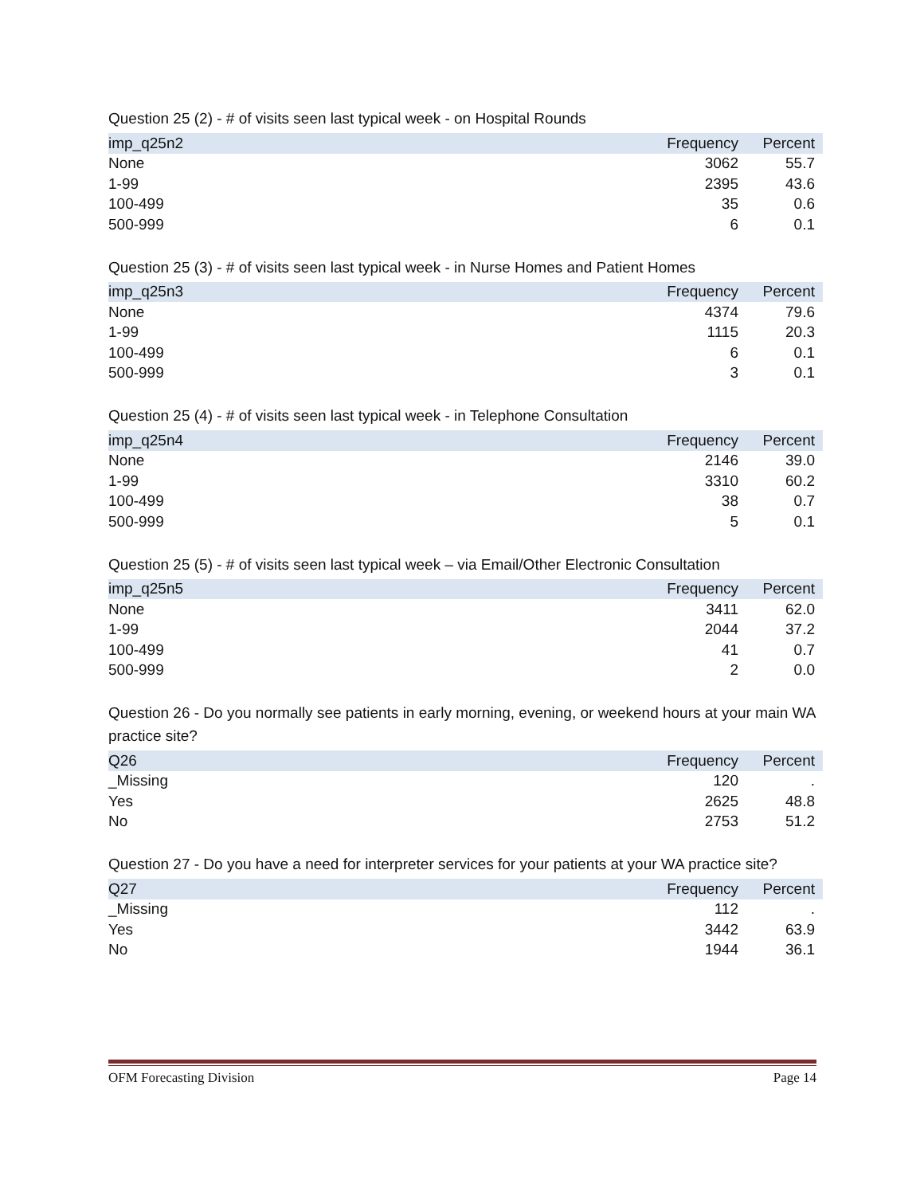Question 25 (2) - # of visits seen last typical week - on Hospital Rounds
| imp_q25n2 | Frequency | Percent |
| --- | --- | --- |
| None | 3062 | 55.7 |
| 1-99 | 2395 | 43.6 |
| 100-499 | 35 | 0.6 |
| 500-999 | 6 | 0.1 |
Question 25 (3) - # of visits seen last typical week - in Nurse Homes and Patient Homes
| imp_q25n3 | Frequency | Percent |
| --- | --- | --- |
| None | 4374 | 79.6 |
| 1-99 | 1115 | 20.3 |
| 100-499 | 6 | 0.1 |
| 500-999 | 3 | 0.1 |
Question 25 (4) - # of visits seen last typical week - in Telephone Consultation
| imp_q25n4 | Frequency | Percent |
| --- | --- | --- |
| None | 2146 | 39.0 |
| 1-99 | 3310 | 60.2 |
| 100-499 | 38 | 0.7 |
| 500-999 | 5 | 0.1 |
Question 25 (5) - # of visits seen last typical week – via Email/Other Electronic Consultation
| imp_q25n5 | Frequency | Percent |
| --- | --- | --- |
| None | 3411 | 62.0 |
| 1-99 | 2044 | 37.2 |
| 100-499 | 41 | 0.7 |
| 500-999 | 2 | 0.0 |
Question 26 - Do you normally see patients in early morning, evening, or weekend hours at your main WA practice site?
| Q26 | Frequency | Percent |
| --- | --- | --- |
| _Missing | 120 | . |
| Yes | 2625 | 48.8 |
| No | 2753 | 51.2 |
Question 27 - Do you have a need for interpreter services for your patients at your WA practice site?
| Q27 | Frequency | Percent |
| --- | --- | --- |
| _Missing | 112 | . |
| Yes | 3442 | 63.9 |
| No | 1944 | 36.1 |
OFM Forecasting Division Page 14